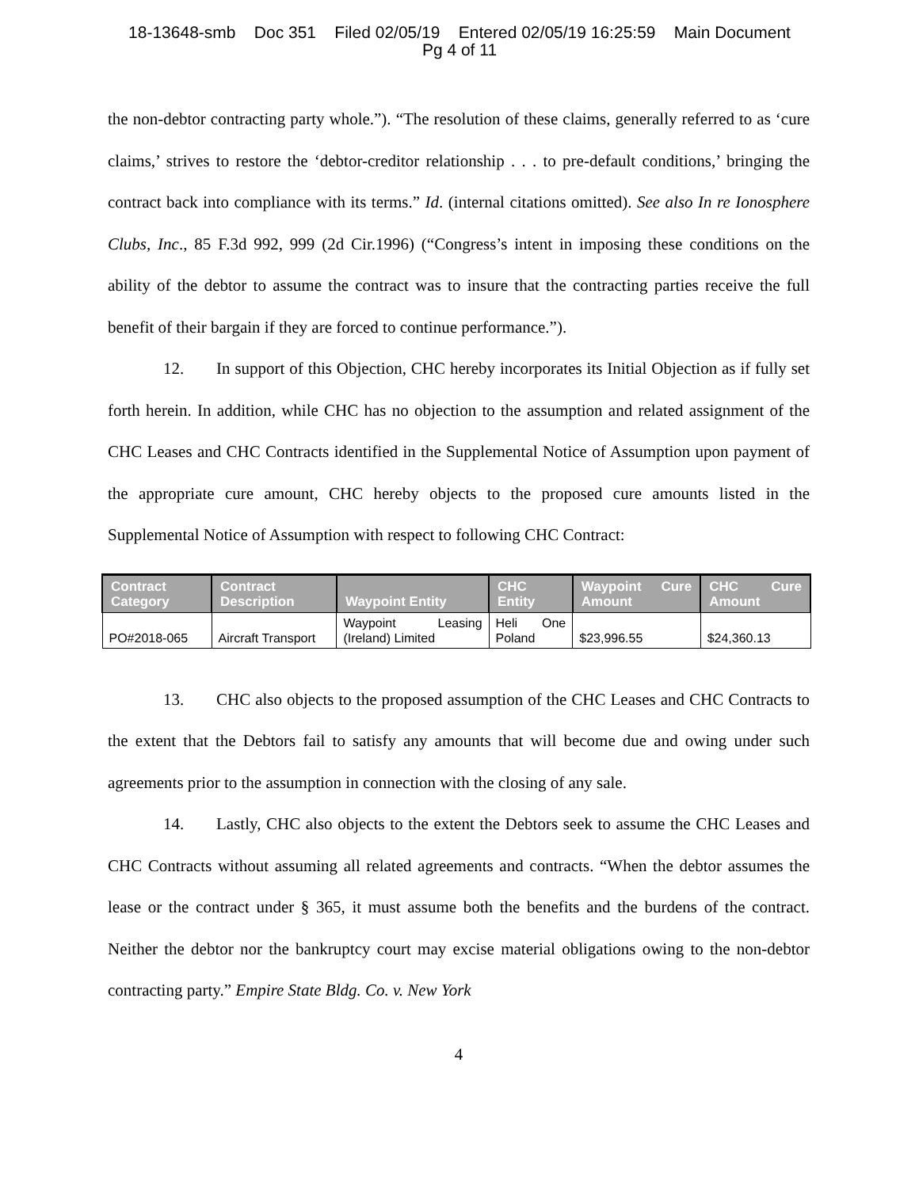18-13648-smb Doc 351 Filed 02/05/19 Entered 02/05/19 16:25:59 Main Document
Pg 4 of 11
the non-debtor contracting party whole.”). “The resolution of these claims, generally referred to as ‘cure claims,’ strives to restore the ‘debtor-creditor relationship . . . to pre-default conditions,’ bringing the contract back into compliance with its terms.” Id. (internal citations omitted). See also In re Ionosphere Clubs, Inc., 85 F.3d 992, 999 (2d Cir.1996) (“Congress’s intent in imposing these conditions on the ability of the debtor to assume the contract was to insure that the contracting parties receive the full benefit of their bargain if they are forced to continue performance.”).
12. In support of this Objection, CHC hereby incorporates its Initial Objection as if fully set forth herein. In addition, while CHC has no objection to the assumption and related assignment of the CHC Leases and CHC Contracts identified in the Supplemental Notice of Assumption upon payment of the appropriate cure amount, CHC hereby objects to the proposed cure amounts listed in the Supplemental Notice of Assumption with respect to following CHC Contract:
| Contract Category | Contract Description | Waypoint Entity | CHC Entity | Waypoint Cure Amount | CHC Cure Amount |
| --- | --- | --- | --- | --- | --- |
| PO#2018-065 | Aircraft Transport | Waypoint Leasing (Ireland) Limited | Heli One Poland | $23,996.55 | $24,360.13 |
13. CHC also objects to the proposed assumption of the CHC Leases and CHC Contracts to the extent that the Debtors fail to satisfy any amounts that will become due and owing under such agreements prior to the assumption in connection with the closing of any sale.
14. Lastly, CHC also objects to the extent the Debtors seek to assume the CHC Leases and CHC Contracts without assuming all related agreements and contracts. “When the debtor assumes the lease or the contract under § 365, it must assume both the benefits and the burdens of the contract. Neither the debtor nor the bankruptcy court may excise material obligations owing to the non-debtor contracting party.” Empire State Bldg. Co. v. New York
4